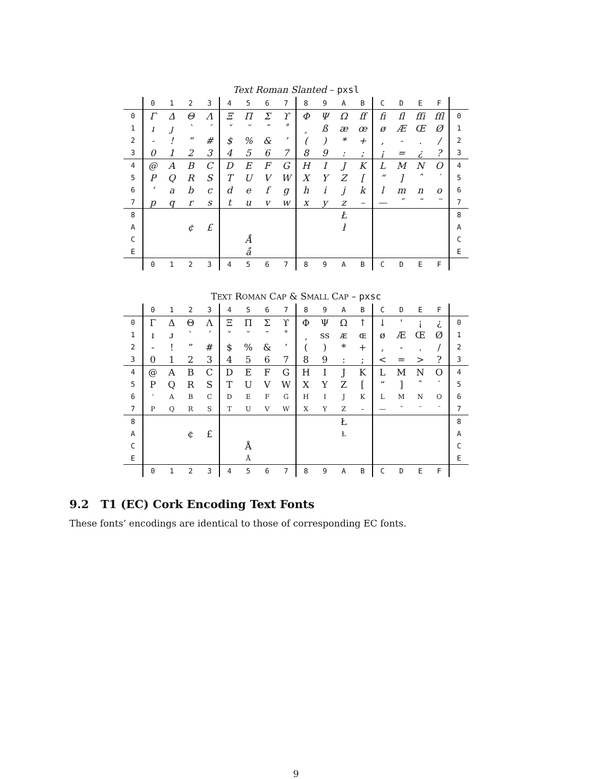Text Roman Slanted – pxsl
| | 0 | 1 | 2 | 3 | 4 | 5 | 6 | 7 | 8 | 9 | A | B | C | D | E | F | |
| --- | --- | --- | --- | --- | --- | --- | --- | --- | --- | --- | --- | --- | --- | --- | --- | --- | --- |
| 0 | Γ | Δ | Θ | Λ | Ξ | Π | Σ | ϒ | Φ | Ψ | Ω | ff | fi | fl | ffi | ffl | 0 |
| 1 | ı | ȷ | ` | ´ | ˇ | ˘ | ¯ | ˚ | ¸ | ß | æ | œ | ø | Æ | Œ | Ø | 1 |
| 2 | - | ! | ” | # | $ | % | & | ’ | ( | ) | * | + | , | - | . | / | 2 |
| 3 | 0 | 1 | 2 | 3 | 4 | 5 | 6 | 7 | 8 | 9 | : | ; | ¡ | = | ¿ | ? | 3 |
| 4 | @ | A | B | C | D | E | F | G | H | I | J | K | L | M | N | O | 4 |
| 5 | P | Q | R | S | T | U | V | W | X | Y | Z | [ | “ | ] | ˆ | ˙ | 5 |
| 6 | ‘ | a | b | c | d | e | f | g | h | i | j | k | l | m | n | o | 6 |
| 7 | p | q | r | s | t | u | v | w | x | y | z | – | — | ˝ | ˜ | ¨ | 7 |
| 8 | | | | | | | | | | | Ł | | | | | | 8 |
| A | | | ¢ | £ | | | | | | | ł | | | | | | A |
| C | | | | | | Å | | | | | | | | | | | C |
| E | | | | | | å | | | | | | | | | | | E |
| | 0 | 1 | 2 | 3 | 4 | 5 | 6 | 7 | 8 | 9 | A | B | C | D | E | F | |
TEXT ROMAN CAP & SMALL CAP – pxsc
| | 0 | 1 | 2 | 3 | 4 | 5 | 6 | 7 | 8 | 9 | A | B | C | D | E | F | |
| --- | --- | --- | --- | --- | --- | --- | --- | --- | --- | --- | --- | --- | --- | --- | --- | --- | --- |
| 0 | Γ | Δ | Θ | Λ | Ξ | Π | Σ | ϒ | Φ | Ψ | Ω | ↑ | ↓ | ' | ¡ | ¿ | 0 |
| 1 | ɪ | ᴊ | ` | ´ | ˇ | ˘ | ¯ | ˚ | ¸ | ss | ᴁ | ɶ | ø | Æ | Œ | Ø | 1 |
| 2 | - | ! | ” | # | $ | % | & | ’ | ( | ) | * | + | , | - | . | / | 2 |
| 3 | 0 | 1 | 2 | 3 | 4 | 5 | 6 | 7 | 8 | 9 | : | ; | < | = | > | ? | 3 |
| 4 | @ | A | B | C | D | E | F | G | H | I | J | K | L | M | N | O | 4 |
| 5 | P | Q | R | S | T | U | V | W | X | Y | Z | [ | “ | ] | ˆ | ˙ | 5 |
| 6 | ‘ | A | B | C | D | E | F | G | H | I | J | K | L | M | N | O | 6 |
| 7 | P | Q | R | S | T | U | V | W | X | Y | Z | – | — | ˝ | ˜ | ¨ | 7 |
| 8 | | | | | | | | | | | Ł | | | | | | 8 |
| A | | | ¢ | £ | | | | | | | Ł | | | | | | A |
| C | | | | | | Å | | | | | | | | | | | C |
| E | | | | | | Å | | | | | | | | | | | E |
| | 0 | 1 | 2 | 3 | 4 | 5 | 6 | 7 | 8 | 9 | A | B | C | D | E | F | |
9.2 T1 (EC) Cork Encoding Text Fonts
These fonts’ encodings are identical to those of corresponding EC fonts.
9